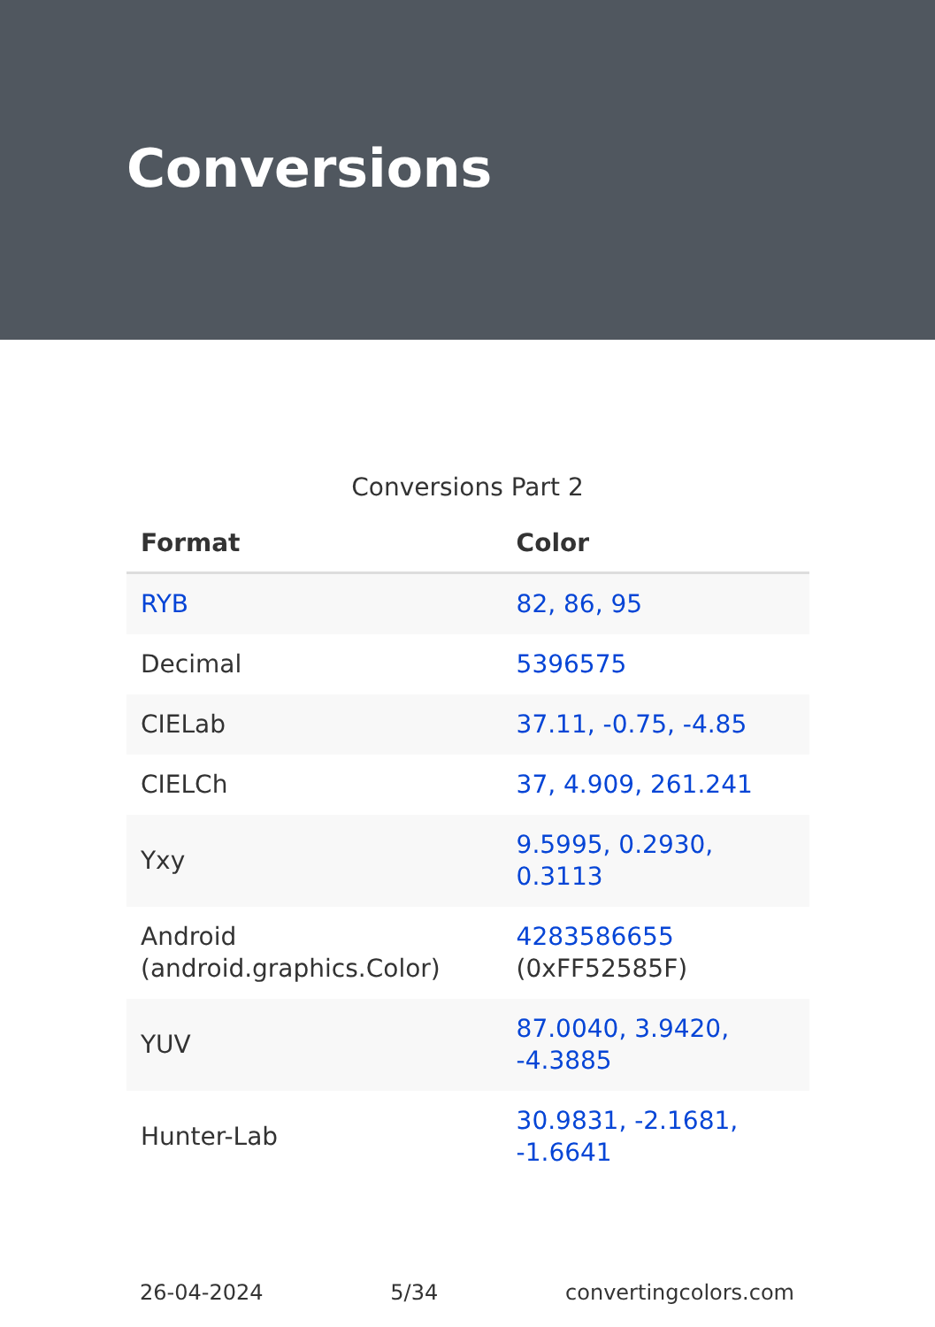Conversions
Conversions Part 2
| Format | Color |
| --- | --- |
| RYB | 82, 86, 95 |
| Decimal | 5396575 |
| CIELab | 37.11, -0.75, -4.85 |
| CIELCh | 37, 4.909, 261.241 |
| Yxy | 9.5995, 0.2930, 0.3113 |
| Android (android.graphics.Color) | 4283586655 (0xFF52585F) |
| YUV | 87.0040, 3.9420, -4.3885 |
| Hunter-Lab | 30.9831, -2.1681, -1.6641 |
26-04-2024 5/34 convertingcolors.com